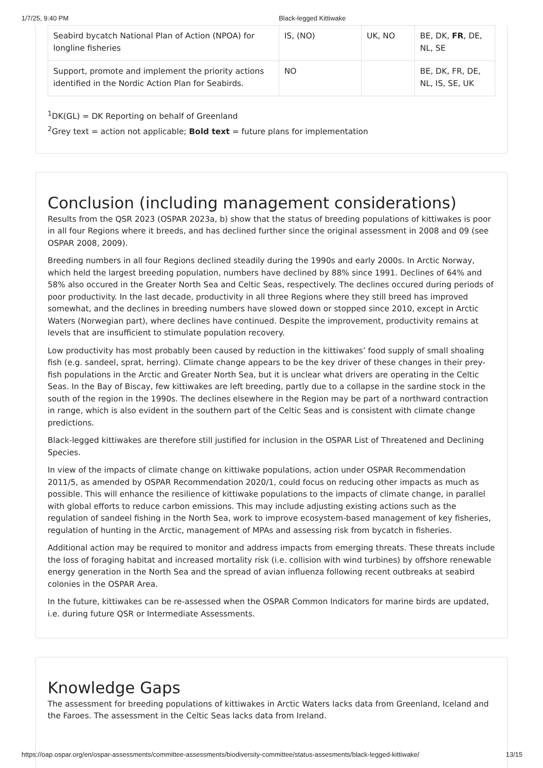1/7/25, 9:40 PM Black-legged Kittiwake
| Seabird bycatch National Plan of Action (NPOA) for longline fisheries | IS, (NO) | UK, NO | BE, DK, FR , DE, NL, SE |
| Support, promote and implement the priority actions identified in the Nordic Action Plan for Seabirds. | NO | | BE, DK, FR, DE, NL, IS, SE, UK |
<sup>1</sup> DK(GL) = DK Reporting on behalf of Greenland
<sup>2</sup> Grey text = action not applicable; Bold text = future plans for implementation
Conclusion (including management considerations)
Results from the QSR 2023 (OSPAR 2023a, b) show that the status of breeding populations of kittiwakes is poor in all four Regions where it breeds, and has declined further since the original assessment in 2008 and 09 (see OSPAR 2008, 2009).
Breeding numbers in all four Regions declined steadily during the 1990s and early 2000s. In Arctic Norway, which held the largest breeding population, numbers have declined by 88% since 1991. Declines of 64% and 58% also occured in the Greater North Sea and Celtic Seas, respectively. The declines occured during periods of poor productivity. In the last decade, productivity in all three Regions where they still breed has improved somewhat, and the declines in breeding numbers have slowed down or stopped since 2010, except in Arctic Waters (Norwegian part), where declines have continued. Despite the improvement, productivity remains at levels that are insufficient to stimulate population recovery.
Low productivity has most probably been caused by reduction in the kittiwakes’ food supply of small shoaling fish (e.g. sandeel, sprat, herring). Climate change appears to be the key driver of these changes in their prey-fish populations in the Arctic and Greater North Sea, but it is unclear what drivers are operating in the Celtic Seas. In the Bay of Biscay, few kittiwakes are left breeding, partly due to a collapse in the sardine stock in the south of the region in the 1990s. The declines elsewhere in the Region may be part of a northward contraction in range, which is also evident in the southern part of the Celtic Seas and is consistent with climate change predictions.
Black-legged kittiwakes are therefore still justified for inclusion in the OSPAR List of Threatened and Declining Species.
In view of the impacts of climate change on kittiwake populations, action under OSPAR Recommendation 2011/5, as amended by OSPAR Recommendation 2020/1, could focus on reducing other impacts as much as possible. This will enhance the resilience of kittiwake populations to the impacts of climate change, in parallel with global efforts to reduce carbon emissions. This may include adjusting existing actions such as the regulation of sandeel fishing in the North Sea, work to improve ecosystem-based management of key fisheries, regulation of hunting in the Arctic, management of MPAs and assessing risk from bycatch in fisheries.
Additional action may be required to monitor and address impacts from emerging threats. These threats include the loss of foraging habitat and increased mortality risk (i.e. collision with wind turbines) by offshore renewable energy generation in the North Sea and the spread of avian influenza following recent outbreaks at seabird colonies in the OSPAR Area.
In the future, kittiwakes can be re-assessed when the OSPAR Common Indicators for marine birds are updated, i.e. during future QSR or Intermediate Assessments.
Knowledge Gaps
The assessment for breeding populations of kittiwakes in Arctic Waters lacks data from Greenland, Iceland and the Faroes. The assessment in the Celtic Seas lacks data from Ireland.
https://oap.ospar.org/en/ospar-assessments/committee-assessments/biodiversity-committee/status-assesments/black-legged-kittiwake/ 13/15